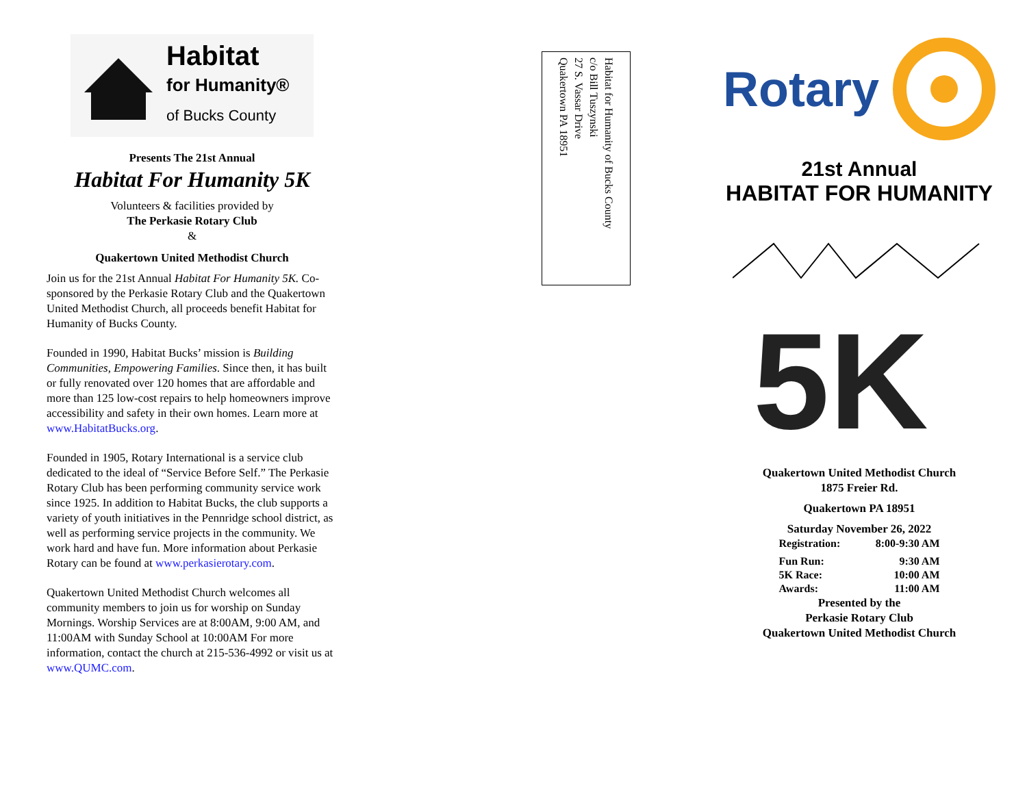Habitat
for Humanity®
of Bucks County
Presents The 21st Annual
Habitat For Humanity 5K
Volunteers & facilities provided by
The Perkasie Rotary Club
&
Quakertown United Methodist Church
Join us for the 21st Annual Habitat For Humanity 5K. Co-sponsored by the Perkasie Rotary Club and the Quakertown United Methodist Church, all proceeds benefit Habitat for Humanity of Bucks County.
Founded in 1990, Habitat Bucks’ mission is Building Communities, Empowering Families. Since then, it has built or fully renovated over 120 homes that are affordable and more than 125 low-cost repairs to help homeowners improve accessibility and safety in their own homes. Learn more at www.HabitatBucks.org.
Founded in 1905, Rotary International is a service club dedicated to the ideal of “Service Before Self.” The Perkasie Rotary Club has been performing community service work since 1925. In addition to Habitat Bucks, the club supports a variety of youth initiatives in the Pennridge school district, as well as performing service projects in the community. We work hard and have fun. More information about Perkasie Rotary can be found at www.perkasierotary.com.
Quakertown United Methodist Church welcomes all community members to join us for worship on Sunday Mornings. Worship Services are at 8:00AM, 9:00 AM, and 11:00AM with Sunday School at 10:00AM For more information, contact the church at 215-536-4992 or visit us at www.QUMC.com.
Habitat for Humanity of Bucks County
c/o Bill Tuszynski
27 S. Vassar Drive
Quakertown PA 18951
Rotary
21st Annual
HABITAT FOR HUMANITY
5K
Quakertown United Methodist Church
1875 Freier Rd.
Quakertown PA 18951
Saturday November 26, 2022
Registration: 8:00-9:30 AM
Fun Run: 9:30 AM
5K Race: 10:00 AM
Awards: 11:00 AM
Presented by the
Perkasie Rotary Club
Quakertown United Methodist Church